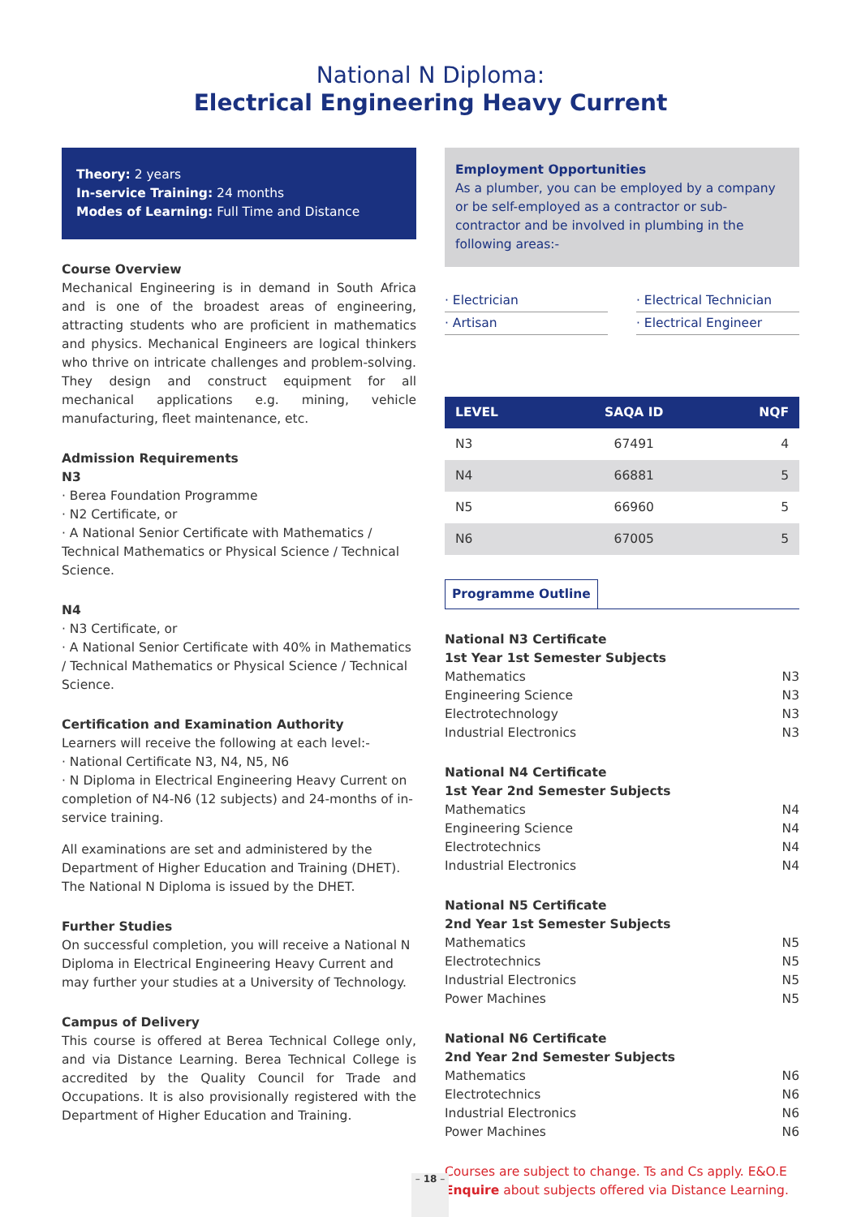National N Diploma:
Electrical Engineering Heavy Current
Theory: 2 years
In-service Training: 24 months
Modes of Learning: Full Time and Distance
Course Overview
Mechanical Engineering is in demand in South Africa and is one of the broadest areas of engineering, attracting students who are proficient in mathematics and physics. Mechanical Engineers are logical thinkers who thrive on intricate challenges and problem-solving. They design and construct equipment for all mechanical applications e.g. mining, vehicle manufacturing, fleet maintenance, etc.
Admission Requirements
N3
· Berea Foundation Programme
· N2 Certificate, or
· A National Senior Certificate with Mathematics / Technical Mathematics or Physical Science / Technical Science.
N4
· N3 Certificate, or
· A National Senior Certificate with 40% in Mathematics / Technical Mathematics or Physical Science / Technical Science.
Certification and Examination Authority
Learners will receive the following at each level:-
· National Certificate N3, N4, N5, N6
· N Diploma in Electrical Engineering Heavy Current on
completion of N4-N6 (12 subjects) and 24-months of in-service training.
All examinations are set and administered by the Department of Higher Education and Training (DHET). The National N Diploma is issued by the DHET.
Further Studies
On successful completion, you will receive a National N Diploma in Electrical Engineering Heavy Current and may further your studies at a University of Technology.
Campus of Delivery
This course is offered at Berea Technical College only, and via Distance Learning. Berea Technical College is accredited by the Quality Council for Trade and Occupations. It is also provisionally registered with the Department of Higher Education and Training.
Employment Opportunities
As a plumber, you can be employed by a company or be self-employed as a contractor or sub-contractor and be involved in plumbing in the following areas:-
· Electrician
· Artisan
· Electrical Technician
· Electrical Engineer
| LEVEL | SAQA ID | NQF |
| --- | --- | --- |
| N3 | 67491 | 4 |
| N4 | 66881 | 5 |
| N5 | 66960 | 5 |
| N6 | 67005 | 5 |
Programme Outline
National N3 Certificate
1st Year 1st Semester Subjects
Mathematics N3
Engineering Science N3
Electrotechnology N3
Industrial Electronics N3
National N4 Certificate
1st Year 2nd Semester Subjects
Mathematics N4
Engineering Science N4
Electrotechnics N4
Industrial Electronics N4
National N5 Certificate
2nd Year 1st Semester Subjects
Mathematics N5
Electrotechnics N5
Industrial Electronics N5
Power Machines N5
National N6 Certificate
2nd Year 2nd Semester Subjects
Mathematics N6
Electrotechnics N6
Industrial Electronics N6
Power Machines N6
Courses are subject to change. Ts and Cs apply. E&O.E
Enquire about subjects offered via Distance Learning.
– 18 –